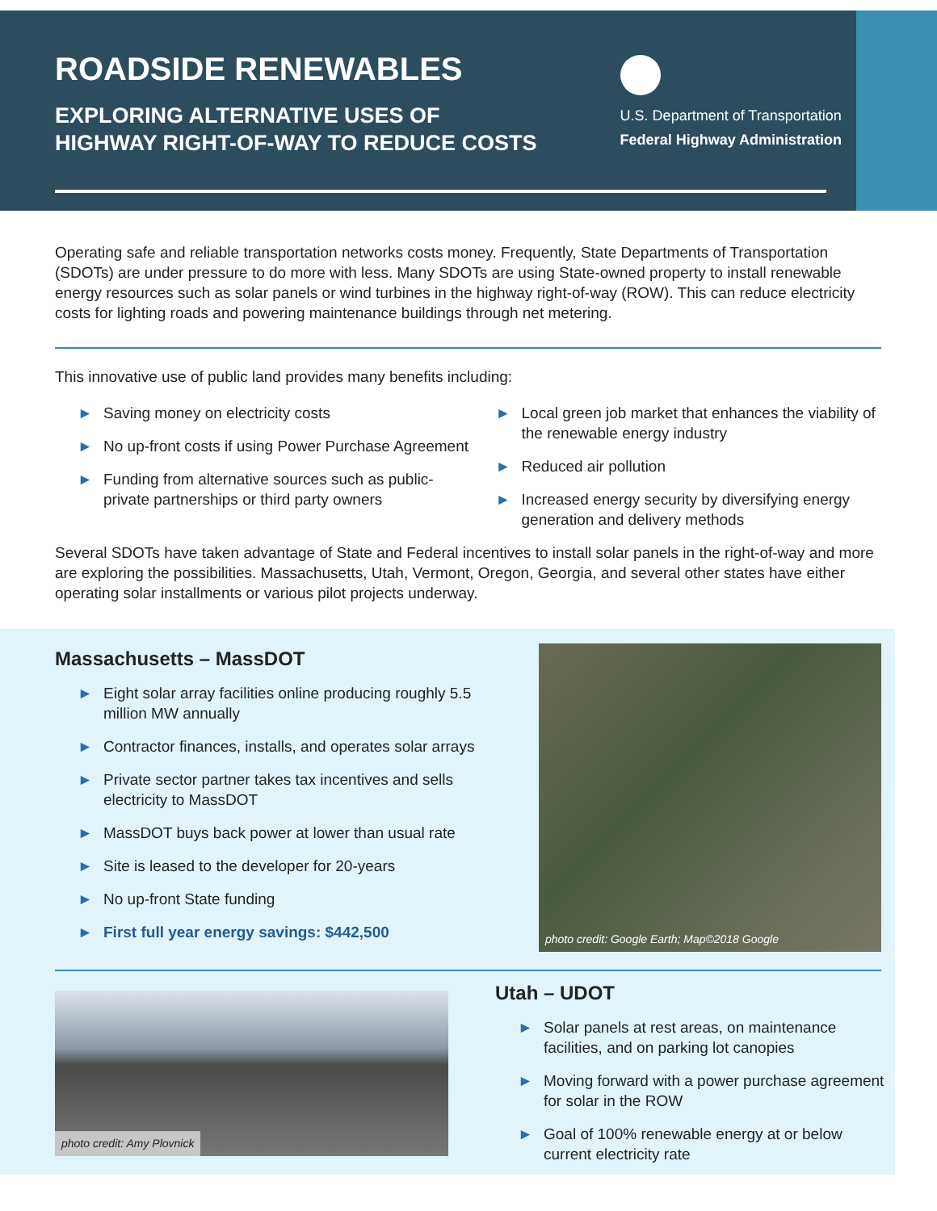ROADSIDE RENEWABLES
EXPLORING ALTERNATIVE USES OF
HIGHWAY RIGHT-OF-WAY TO REDUCE COSTS
U.S. Department of Transportation
Federal Highway Administration
Operating safe and reliable transportation networks costs money. Frequently, State Departments of Transportation (SDOTs) are under pressure to do more with less. Many SDOTs are using State-owned property to install renewable energy resources such as solar panels or wind turbines in the highway right-of-way (ROW). This can reduce electricity costs for lighting roads and powering maintenance buildings through net metering.
This innovative use of public land provides many benefits including:
► Saving money on electricity costs
► No up-front costs if using Power Purchase Agreement
► Funding from alternative sources such as public-private partnerships or third party owners
► Local green job market that enhances the viability of the renewable energy industry
► Reduced air pollution
► Increased energy security by diversifying energy generation and delivery methods
Several SDOTs have taken advantage of State and Federal incentives to install solar panels in the right-of-way and more are exploring the possibilities. Massachusetts, Utah, Vermont, Oregon, Georgia, and several other states have either operating solar installments or various pilot projects underway.
Massachusetts – MassDOT
► Eight solar array facilities online producing roughly 5.5 million MW annually
► Contractor finances, installs, and operates solar arrays
► Private sector partner takes tax incentives and sells electricity to MassDOT
► MassDOT buys back power at lower than usual rate
► Site is leased to the developer for 20-years
► No up-front State funding
► First full year energy savings: $442,500
photo credit: Google Earth; Map©2018 Google
photo credit: Amy Plovnick
Utah – UDOT
► Solar panels at rest areas, on maintenance facilities, and on parking lot canopies
► Moving forward with a power purchase agreement for solar in the ROW
► Goal of 100% renewable energy at or below current electricity rate